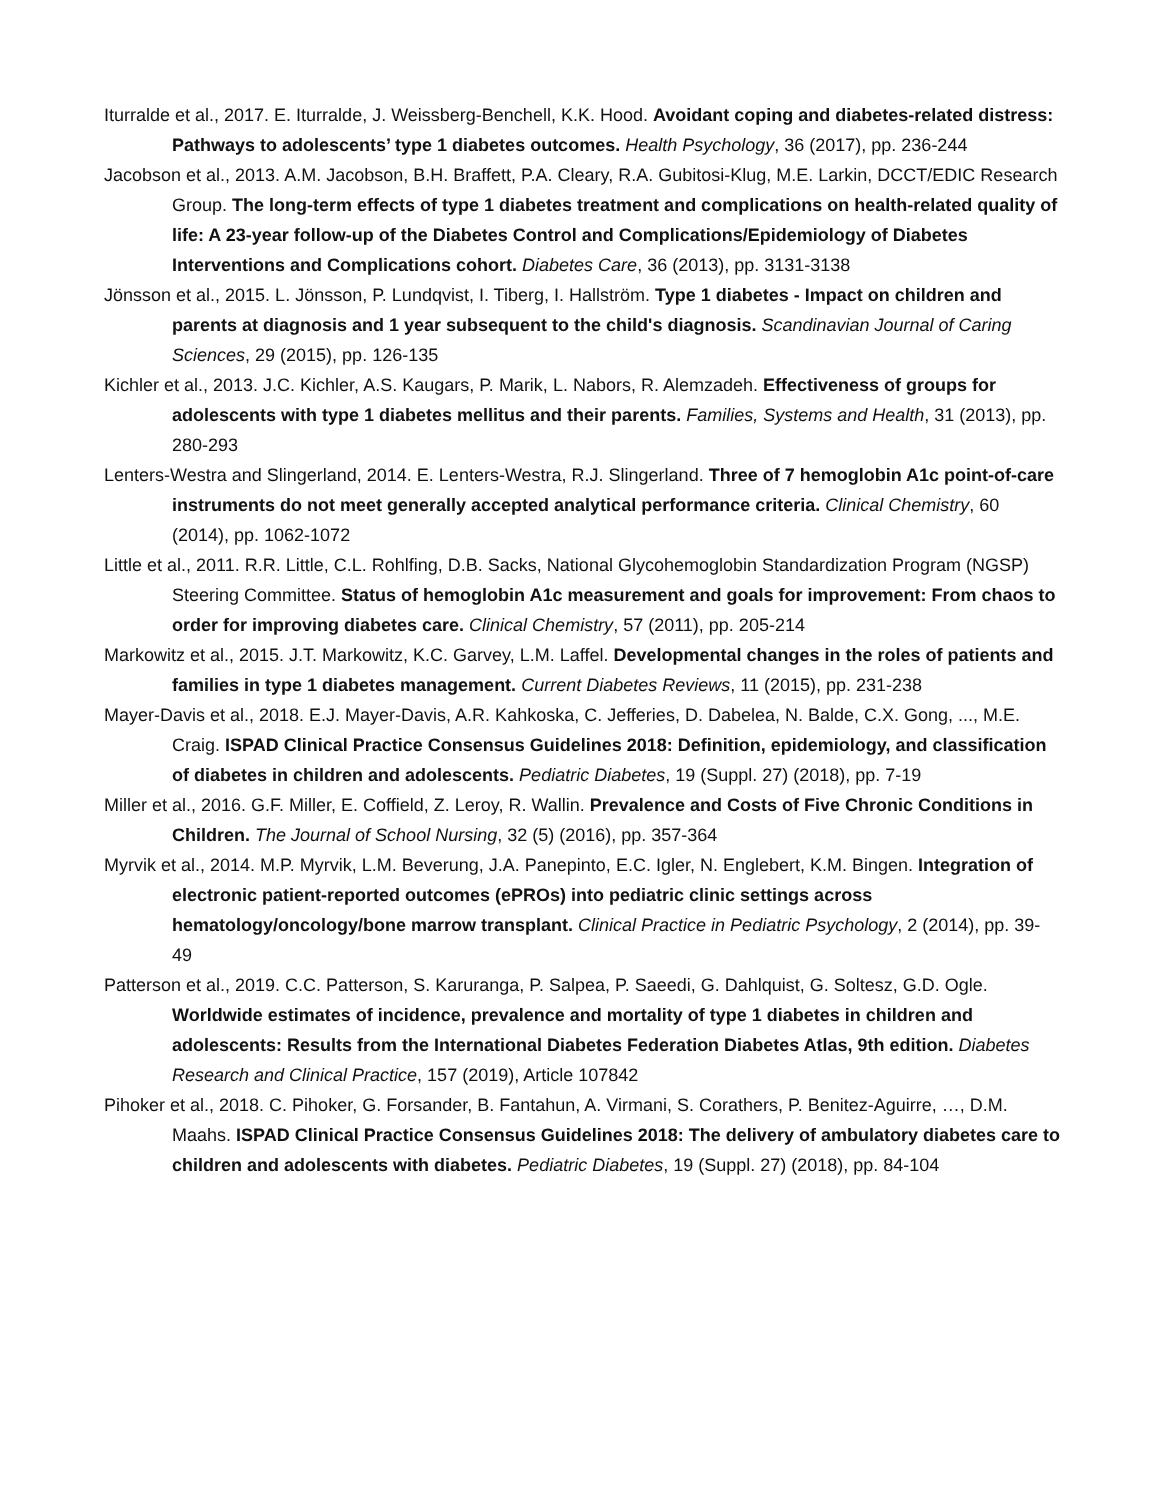Iturralde et al., 2017. E. Iturralde, J. Weissberg-Benchell, K.K. Hood. Avoidant coping and diabetes-related distress: Pathways to adolescents’ type 1 diabetes outcomes. Health Psychology, 36 (2017), pp. 236-244
Jacobson et al., 2013. A.M. Jacobson, B.H. Braffett, P.A. Cleary, R.A. Gubitosi-Klug, M.E. Larkin, DCCT/EDIC Research Group. The long-term effects of type 1 diabetes treatment and complications on health-related quality of life: A 23-year follow-up of the Diabetes Control and Complications/Epidemiology of Diabetes Interventions and Complications cohort. Diabetes Care, 36 (2013), pp. 3131-3138
Jönsson et al., 2015. L. Jönsson, P. Lundqvist, I. Tiberg, I. Hallström. Type 1 diabetes - Impact on children and parents at diagnosis and 1 year subsequent to the child's diagnosis. Scandinavian Journal of Caring Sciences, 29 (2015), pp. 126-135
Kichler et al., 2013. J.C. Kichler, A.S. Kaugars, P. Marik, L. Nabors, R. Alemzadeh. Effectiveness of groups for adolescents with type 1 diabetes mellitus and their parents. Families, Systems and Health, 31 (2013), pp. 280-293
Lenters-Westra and Slingerland, 2014. E. Lenters-Westra, R.J. Slingerland. Three of 7 hemoglobin A1c point-of-care instruments do not meet generally accepted analytical performance criteria. Clinical Chemistry, 60 (2014), pp. 1062-1072
Little et al., 2011. R.R. Little, C.L. Rohlfing, D.B. Sacks, National Glycohemoglobin Standardization Program (NGSP) Steering Committee. Status of hemoglobin A1c measurement and goals for improvement: From chaos to order for improving diabetes care. Clinical Chemistry, 57 (2011), pp. 205-214
Markowitz et al., 2015. J.T. Markowitz, K.C. Garvey, L.M. Laffel. Developmental changes in the roles of patients and families in type 1 diabetes management. Current Diabetes Reviews, 11 (2015), pp. 231-238
Mayer-Davis et al., 2018. E.J. Mayer-Davis, A.R. Kahkoska, C. Jefferies, D. Dabelea, N. Balde, C.X. Gong, ..., M.E. Craig. ISPAD Clinical Practice Consensus Guidelines 2018: Definition, epidemiology, and classification of diabetes in children and adolescents. Pediatric Diabetes, 19 (Suppl. 27) (2018), pp. 7-19
Miller et al., 2016. G.F. Miller, E. Coffield, Z. Leroy, R. Wallin. Prevalence and Costs of Five Chronic Conditions in Children. The Journal of School Nursing, 32 (5) (2016), pp. 357-364
Myrvik et al., 2014. M.P. Myrvik, L.M. Beverung, J.A. Panepinto, E.C. Igler, N. Englebert, K.M. Bingen. Integration of electronic patient-reported outcomes (ePROs) into pediatric clinic settings across hematology/oncology/bone marrow transplant. Clinical Practice in Pediatric Psychology, 2 (2014), pp. 39-49
Patterson et al., 2019. C.C. Patterson, S. Karuranga, P. Salpea, P. Saeedi, G. Dahlquist, G. Soltesz, G.D. Ogle. Worldwide estimates of incidence, prevalence and mortality of type 1 diabetes in children and adolescents: Results from the International Diabetes Federation Diabetes Atlas, 9th edition. Diabetes Research and Clinical Practice, 157 (2019), Article 107842
Pihoker et al., 2018. C. Pihoker, G. Forsander, B. Fantahun, A. Virmani, S. Corathers, P. Benitez-Aguirre, …, D.M. Maahs. ISPAD Clinical Practice Consensus Guidelines 2018: The delivery of ambulatory diabetes care to children and adolescents with diabetes. Pediatric Diabetes, 19 (Suppl. 27) (2018), pp. 84-104